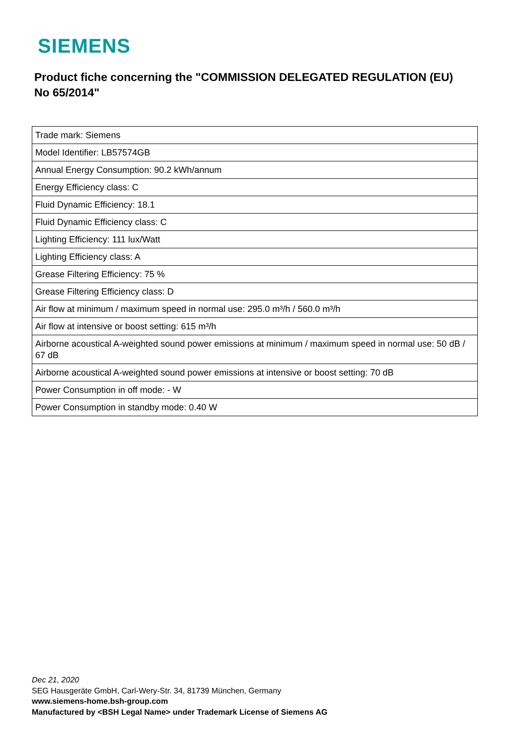SIEMENS
Product fiche concerning the "COMMISSION DELEGATED REGULATION (EU) No 65/2014"
| Trade mark: Siemens |
| Model Identifier: LB57574GB |
| Annual Energy Consumption: 90.2 kWh/annum |
| Energy Efficiency class: C |
| Fluid Dynamic Efficiency: 18.1 |
| Fluid Dynamic Efficiency class: C |
| Lighting Efficiency: 111 lux/Watt |
| Lighting Efficiency class: A |
| Grease Filtering Efficiency: 75 % |
| Grease Filtering Efficiency class: D |
| Air flow at minimum / maximum speed in normal use: 295.0 m³/h / 560.0 m³/h |
| Air flow at intensive or boost setting: 615 m³/h |
| Airborne acoustical A-weighted sound power emissions at minimum / maximum speed in normal use: 50 dB / 67 dB |
| Airborne acoustical A-weighted sound power emissions at intensive or boost setting: 70 dB |
| Power Consumption in off mode: - W |
| Power Consumption in standby mode: 0.40 W |
Dec 21, 2020
SEG Hausgeräte GmbH, Carl-Wery-Str. 34, 81739 München, Germany
www.siemens-home.bsh-group.com
Manufactured by <BSH Legal Name> under Trademark License of Siemens AG